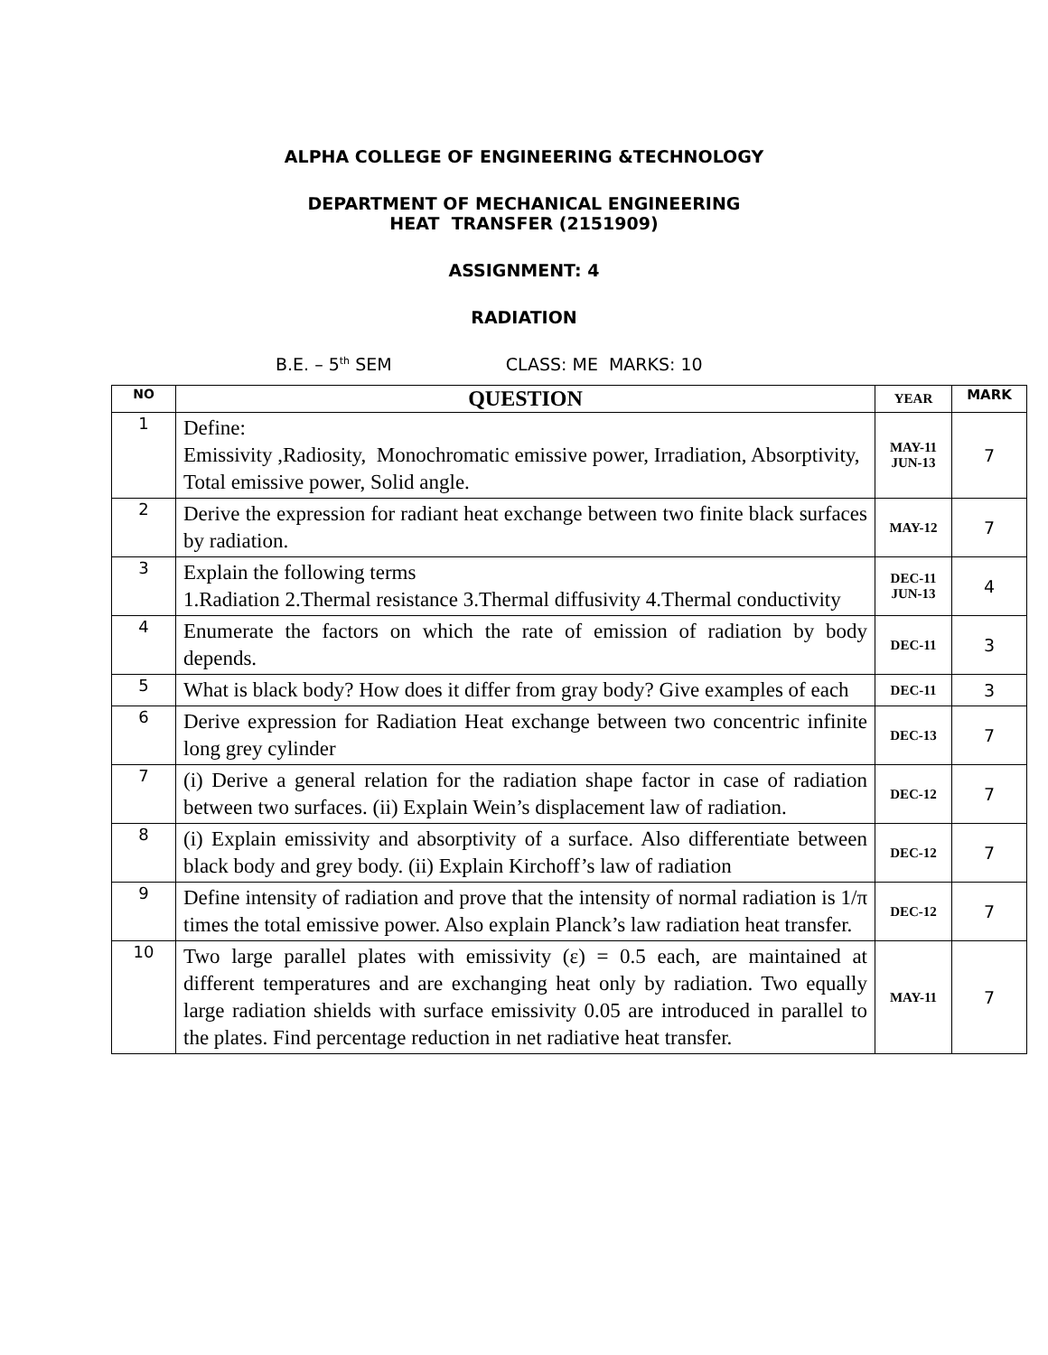ALPHA COLLEGE OF ENGINEERING &TECHNOLOGY
DEPARTMENT OF MECHANICAL ENGINEERING
HEAT TRANSFER (2151909)
ASSIGNMENT: 4
RADIATION
B.E. – 5<sup>th</sup> SEM CLASS: ME MARKS: 10
| NO | QUESTION | YEAR | MARK |
| --- | --- | --- | --- |
| 1 | Define: Emissivity ,Radiosity, Monochromatic emissive power, Irradiation, Absorptivity, Total emissive power, Solid angle. | MAY-11 JUN-13 | 7 |
| 2 | Derive the expression for radiant heat exchange between two finite black surfaces by radiation. | MAY-12 | 7 |
| 3 | Explain the following terms 1.Radiation 2.Thermal resistance 3.Thermal diffusivity 4.Thermal conductivity | DEC-11 JUN-13 | 4 |
| 4 | Enumerate the factors on which the rate of emission of radiation by body depends. | DEC-11 | 3 |
| 5 | What is black body? How does it differ from gray body? Give examples of each | DEC-11 | 3 |
| 6 | Derive expression for Radiation Heat exchange between two concentric infinite long grey cylinder | DEC-13 | 7 |
| 7 | (i) Derive a general relation for the radiation shape factor in case of radiation between two surfaces. (ii) Explain Wein’s displacement law of radiation. | DEC-12 | 7 |
| 8 | (i) Explain emissivity and absorptivity of a surface. Also differentiate between black body and grey body. (ii) Explain Kirchoff’s law of radiation | DEC-12 | 7 |
| 9 | Define intensity of radiation and prove that the intensity of normal radiation is 1/π times the total emissive power. Also explain Planck’s law radiation heat transfer. | DEC-12 | 7 |
| 10 | Two large parallel plates with emissivity (ε) = 0.5 each, are maintained at different temperatures and are exchanging heat only by radiation. Two equally large radiation shields with surface emissivity 0.05 are introduced in parallel to the plates. Find percentage reduction in net radiative heat transfer. | MAY-11 | 7 |